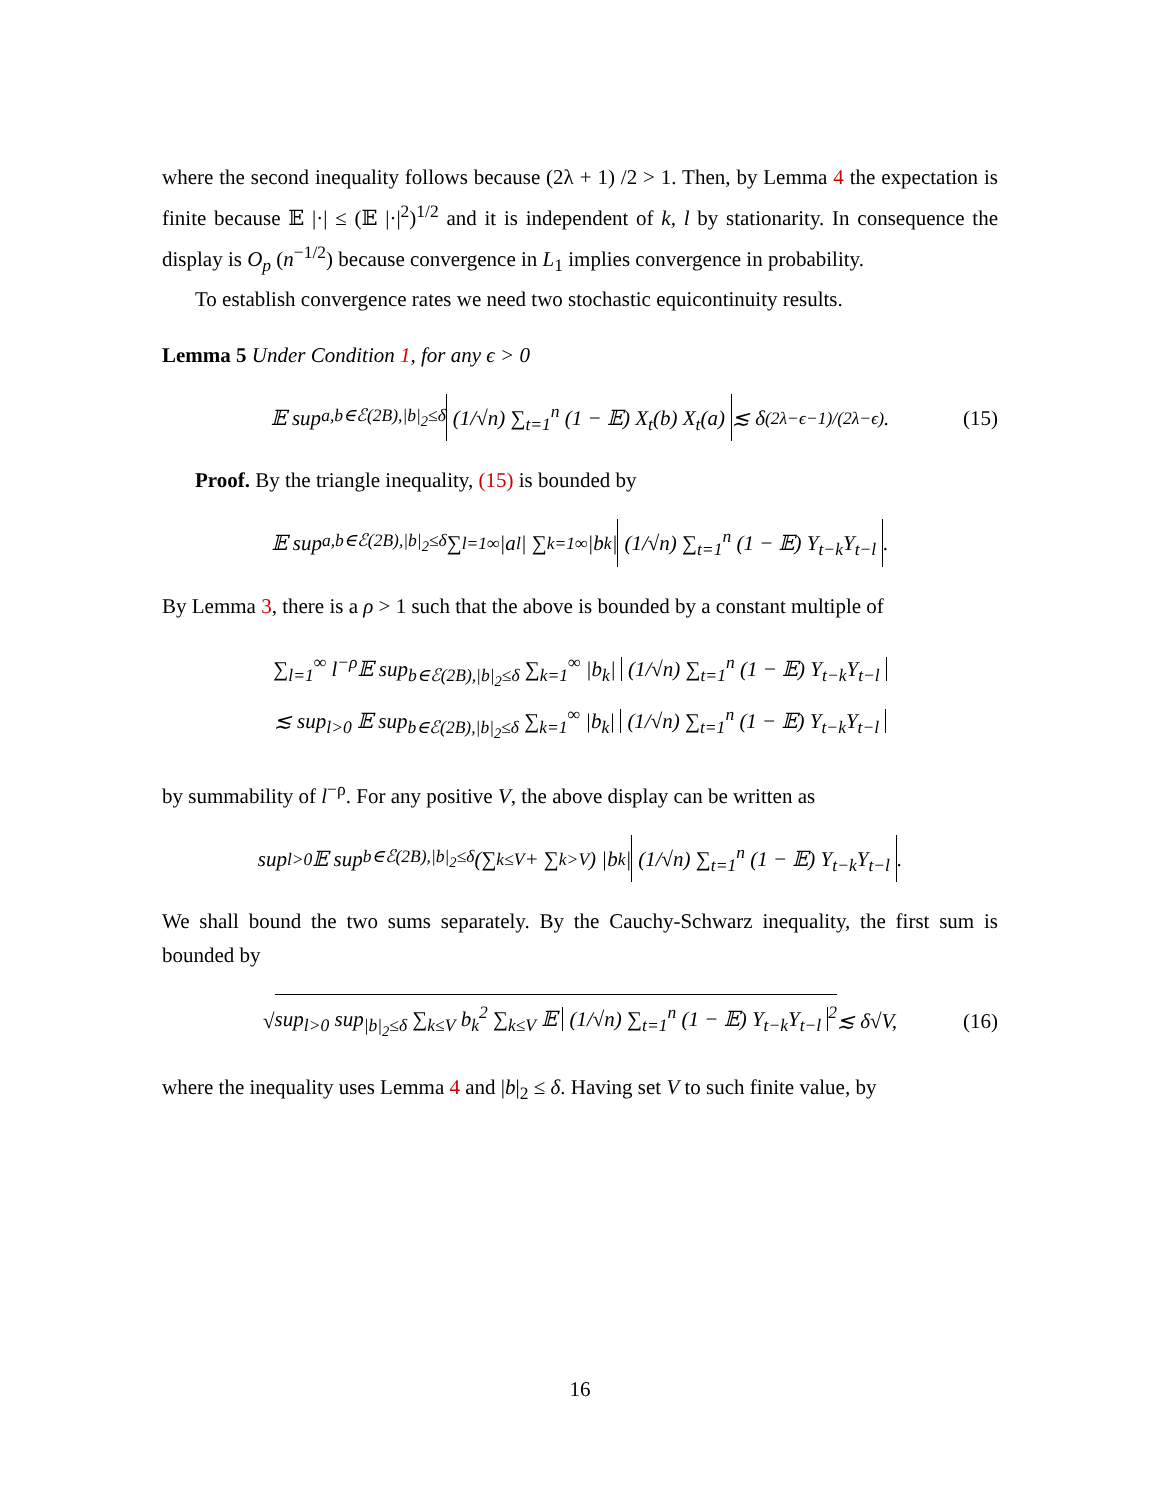where the second inequality follows because (2λ + 1) /2 > 1. Then, by Lemma 4 the expectation is finite because 𝔼 |·| ≤ (𝔼 |·|<sup>2</sup>)<sup>1/2</sup> and it is independent of k, l by stationarity. In consequence the display is O<sub>p</sub> (n<sup>−1/2</sup>) because convergence in L<sub>1</sub> implies convergence in probability.
To establish convergence rates we need two stochastic equicontinuity results.
Lemma 5 Under Condition 1, for any ϵ > 0
𝔼 sup<sub>a,b∈ℰ(2B),|b|<sub>2</sub>≤δ</sub> (1/√n) ∑<sub>t=1</sub><sup>n</sup> (1 − 𝔼) X<sub>t</sub>(b) X<sub>t</sub>(a) ≲ δ<sup>(2λ−ϵ−1)/(2λ−ϵ)</sup>. (15)
Proof. By the triangle inequality, (15) is bounded by
𝔼 sup<sub>a,b∈ℰ(2B),|b|<sub>2</sub>≤δ</sub> ∑<sub>l=1</sub><sup>∞</sup> |a<sub>l</sub>| ∑<sub>k=1</sub><sup>∞</sup> |b<sub>k</sub>| (1/√n) ∑<sub>t=1</sub><sup>n</sup> (1 − 𝔼) Y<sub>t−k</sub>Y<sub>t−l</sub>.
By Lemma 3, there is a ρ > 1 such that the above is bounded by a constant multiple of
∑<sub>l=1</sub><sup>∞</sup> l<sup>−ρ</sup>𝔼 sup<sub>b∈ℰ(2B),|b|<sub>2</sub>≤δ</sub> ∑<sub>k=1</sub><sup>∞</sup> |b<sub>k</sub>| (1/√n) ∑<sub>t=1</sub><sup>n</sup> (1 − 𝔼) Y<sub>t−k</sub>Y<sub>t−l</sub>
≲ sup<sub>l>0</sub> 𝔼 sup<sub>b∈ℰ(2B),|b|<sub>2</sub>≤δ</sub> ∑<sub>k=1</sub><sup>∞</sup> |b<sub>k</sub>| (1/√n) ∑<sub>t=1</sub><sup>n</sup> (1 − 𝔼) Y<sub>t−k</sub>Y<sub>t−l</sub>
by summability of l<sup>−ρ</sup>. For any positive V, the above display can be written as
sup<sub>l>0</sub> 𝔼 sup<sub>b∈ℰ(2B),|b|<sub>2</sub>≤δ</sub> (∑<sub>k≤V</sub> + ∑<sub>k>V</sub>) |b<sub>k</sub>| (1/√n) ∑<sub>t=1</sub><sup>n</sup> (1 − 𝔼) Y<sub>t−k</sub>Y<sub>t−l</sub>.
We shall bound the two sums separately. By the Cauchy-Schwarz inequality, the first sum is bounded by
√ sup<sub>l>0</sub> sup<sub>|b|<sub>2</sub>≤δ</sub> ∑<sub>k≤V</sub> b<sub>k</sub><sup>2</sup> ∑<sub>k≤V</sub> 𝔼 (1/√n) ∑<sub>t=1</sub><sup>n</sup> (1 − 𝔼) Y<sub>t−k</sub>Y<sub>t−l</sub><sup>2</sup> ≲ δ√V, (16)
where the inequality uses Lemma 4 and |b|<sub>2</sub> ≤ δ. Having set V to such finite value, by
16